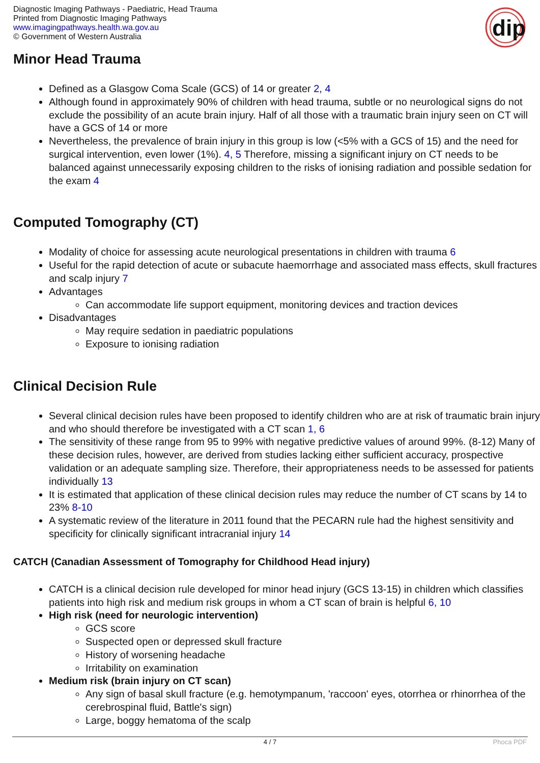Diagnostic Imaging Pathways - Paediatric, Head Trauma
Printed from Diagnostic Imaging Pathways
www.imagingpathways.health.wa.gov.au
© Government of Western Australia
dip
Minor Head Trauma
Defined as a Glasgow Coma Scale (GCS) of 14 or greater 2, 4
Although found in approximately 90% of children with head trauma, subtle or no neurological signs do not exclude the possibility of an acute brain injury. Half of all those with a traumatic brain injury seen on CT will have a GCS of 14 or more
Nevertheless, the prevalence of brain injury in this group is low (<5% with a GCS of 15) and the need for surgical intervention, even lower (1%). 4, 5 Therefore, missing a significant injury on CT needs to be balanced against unnecessarily exposing children to the risks of ionising radiation and possible sedation for the exam 4
Computed Tomography (CT)
Modality of choice for assessing acute neurological presentations in children with trauma 6
Useful for the rapid detection of acute or subacute haemorrhage and associated mass effects, skull fractures and scalp injury 7
Advantages
Can accommodate life support equipment, monitoring devices and traction devices
Disadvantages
May require sedation in paediatric populations
Exposure to ionising radiation
Clinical Decision Rule
Several clinical decision rules have been proposed to identify children who are at risk of traumatic brain injury and who should therefore be investigated with a CT scan 1, 6
The sensitivity of these range from 95 to 99% with negative predictive values of around 99%. (8-12) Many of these decision rules, however, are derived from studies lacking either sufficient accuracy, prospective validation or an adequate sampling size. Therefore, their appropriateness needs to be assessed for patients individually 13
It is estimated that application of these clinical decision rules may reduce the number of CT scans by 14 to 23% 8-10
A systematic review of the literature in 2011 found that the PECARN rule had the highest sensitivity and specificity for clinically significant intracranial injury 14
CATCH (Canadian Assessment of Tomography for Childhood Head injury)
CATCH is a clinical decision rule developed for minor head injury (GCS 13-15) in children which classifies patients into high risk and medium risk groups in whom a CT scan of brain is helpful 6, 10
High risk (need for neurologic intervention)
GCS score
Suspected open or depressed skull fracture
History of worsening headache
Irritability on examination
Medium risk (brain injury on CT scan)
Any sign of basal skull fracture (e.g. hemotympanum, 'raccoon' eyes, otorrhea or rhinorrhea of the cerebrospinal fluid, Battle's sign)
Large, boggy hematoma of the scalp
4 / 7 Phoca PDF